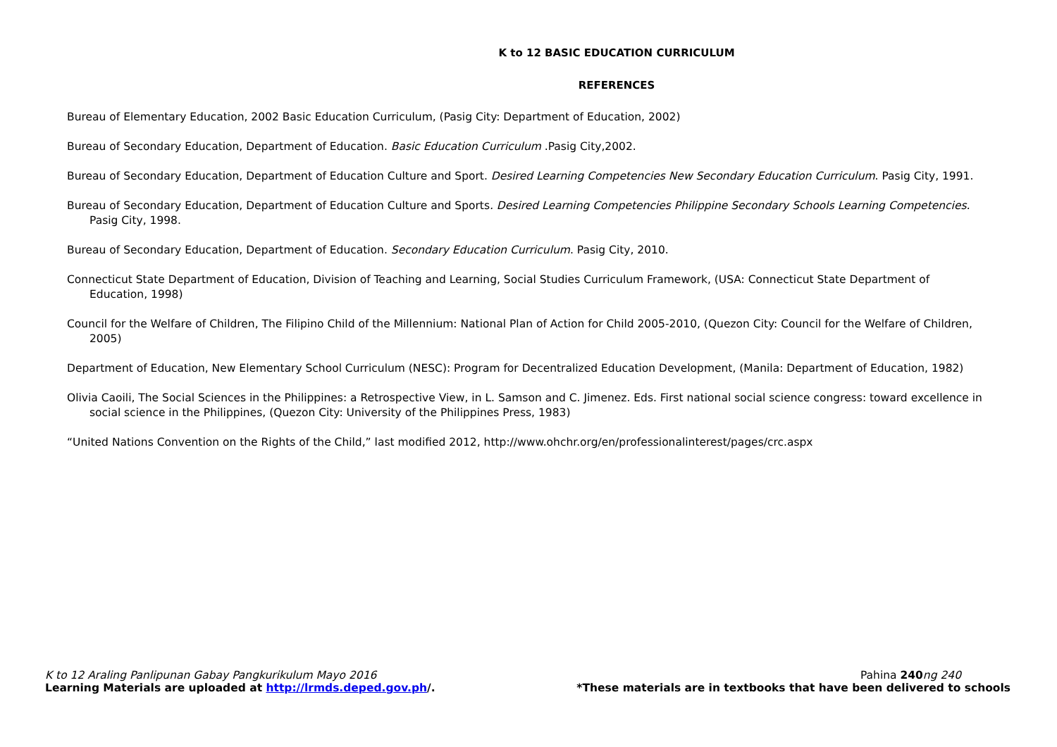K to 12 BASIC EDUCATION CURRICULUM
REFERENCES
Bureau of Elementary Education, 2002 Basic Education Curriculum, (Pasig City: Department of Education, 2002)
Bureau of Secondary Education, Department of Education. Basic Education Curriculum .Pasig City,2002.
Bureau of Secondary Education, Department of Education Culture and Sport. Desired Learning Competencies New Secondary Education Curriculum. Pasig City, 1991.
Bureau of Secondary Education, Department of Education Culture and Sports. Desired Learning Competencies Philippine Secondary Schools Learning Competencies. Pasig City, 1998.
Bureau of Secondary Education, Department of Education. Secondary Education Curriculum. Pasig City, 2010.
Connecticut State Department of Education, Division of Teaching and Learning, Social Studies Curriculum Framework, (USA: Connecticut State Department of Education, 1998)
Council for the Welfare of Children, The Filipino Child of the Millennium: National Plan of Action for Child 2005-2010, (Quezon City: Council for the Welfare of Children, 2005)
Department of Education, New Elementary School Curriculum (NESC): Program for Decentralized Education Development, (Manila: Department of Education, 1982)
Olivia Caoili, The Social Sciences in the Philippines: a Retrospective View, in L. Samson and C. Jimenez. Eds. First national social science congress: toward excellence in social science in the Philippines, (Quezon City: University of the Philippines Press, 1983)
“United Nations Convention on the Rights of the Child,” last modified 2012, http://www.ohchr.org/en/professionalinterest/pages/crc.aspx
K to 12 Araling Panlipunan Gabay Pangkurikulum Mayo 2016 Pahina 240 ng 240
Learning Materials are uploaded at http://lrmds.deped.gov.ph/. *These materials are in textbooks that have been delivered to schools